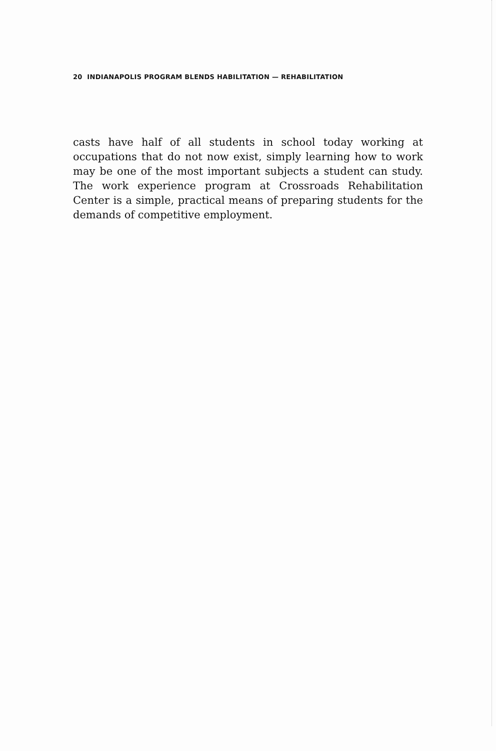20 INDIANAPOLIS PROGRAM BLENDS HABILITATION — REHABILITATION
casts have half of all students in school today working at occupations that do not now exist, simply learning how to work may be one of the most important subjects a student can study. The work experience program at Crossroads Rehabilitation Center is a simple, practical means of preparing students for the demands of competitive employment.